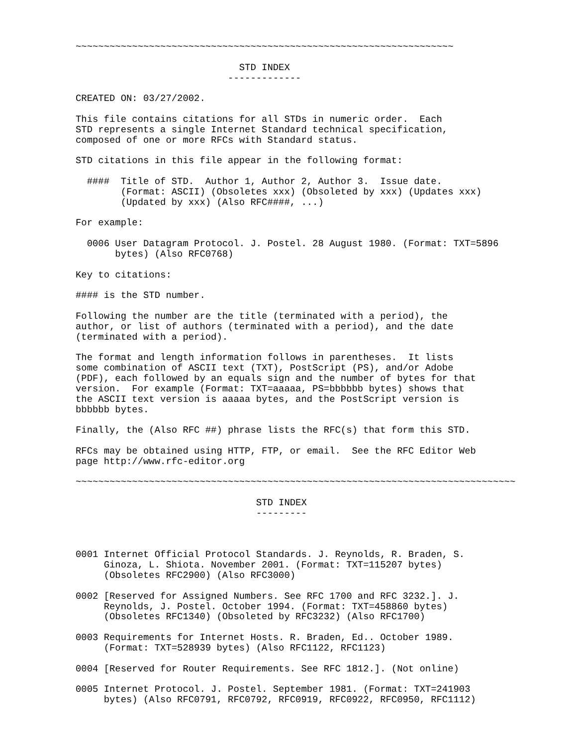~~~~~~~~~~~~~~~~~~~~~~~~~~~~~~~~~~~~~~~~~~~~~~~~~~~~~~~~~~~~~~~~~~~

                             STD INDEX
                           -------------

CREATED ON: 03/27/2002.

This file contains citations for all STDs in numeric order.  Each
STD represents a single Internet Standard technical specification,
composed of one or more RFCs with Standard status.

STD citations in this file appear in the following format:

  ####  Title of STD.  Author 1, Author 2, Author 3.  Issue date.
        (Format: ASCII) (Obsoletes xxx) (Obsoleted by xxx) (Updates xxx)
        (Updated by xxx) (Also RFC####, ...)

For example:

  0006 User Datagram Protocol. J. Postel. 28 August 1980. (Format: TXT=5896
       bytes) (Also RFC0768)

Key to citations:

#### is the STD number.

Following the number are the title (terminated with a period), the
author, or list of authors (terminated with a period), and the date
(terminated with a period).

The format and length information follows in parentheses.  It lists
some combination of ASCII text (TXT), PostScript (PS), and/or Adobe
(PDF), each followed by an equals sign and the number of bytes for that
version.  For example (Format: TXT=aaaaa, PS=bbbbbb bytes) shows that
the ASCII text version is aaaaa bytes, and the PostScript version is
bbbbbb bytes.

Finally, the (Also RFC ##) phrase lists the RFC(s) that form this STD.

RFCs may be obtained using HTTP, FTP, or email.  See the RFC Editor Web
page http://www.rfc-editor.org

~~~~~~~~~~~~~~~~~~~~~~~~~~~~~~~~~~~~~~~~~~~~~~~~~~~~~~~~~~~~~~~~~~~~~~~~~~~~~~

                                STD INDEX
                                ---------



0001 Internet Official Protocol Standards. J. Reynolds, R. Braden, S.
     Ginoza, L. Shiota. November 2001. (Format: TXT=115207 bytes)
     (Obsoletes RFC2900) (Also RFC3000)

0002 [Reserved for Assigned Numbers. See RFC 1700 and RFC 3232.]. J.
     Reynolds, J. Postel. October 1994. (Format: TXT=458860 bytes)
     (Obsoletes RFC1340) (Obsoleted by RFC3232) (Also RFC1700)

0003 Requirements for Internet Hosts. R. Braden, Ed.. October 1989.
     (Format: TXT=528939 bytes) (Also RFC1122, RFC1123)

0004 [Reserved for Router Requirements. See RFC 1812.]. (Not online)

0005 Internet Protocol. J. Postel. September 1981. (Format: TXT=241903
     bytes) (Also RFC0791, RFC0792, RFC0919, RFC0922, RFC0950, RFC1112)